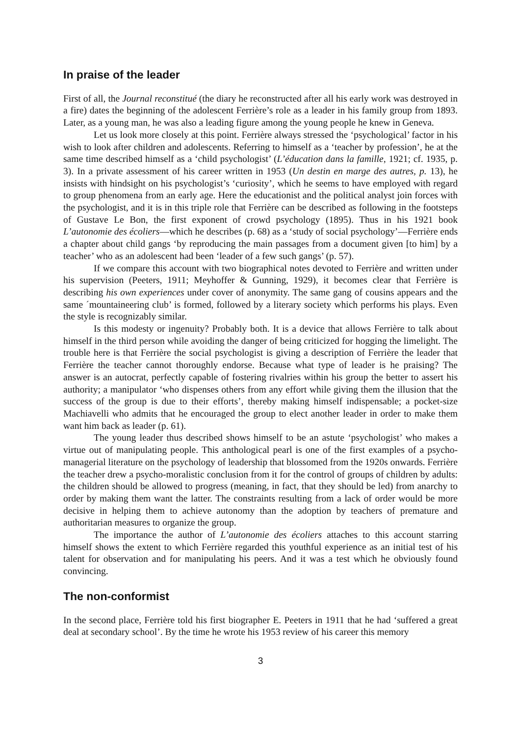In praise of the leader
First of all, the Journal reconstitué (the diary he reconstructed after all his early work was destroyed in a fire) dates the beginning of the adolescent Ferrière’s role as a leader in his family group from 1893. Later, as a young man, he was also a leading figure among the young people he knew in Geneva.
Let us look more closely at this point. Ferrière always stressed the ‘psychological’ factor in his wish to look after children and adolescents. Referring to himself as a ‘teacher by profession’, he at the same time described himself as a ‘child psychologist’ (L’éducation dans la famille, 1921; cf. 1935, p. 3). In a private assessment of his career written in 1953 (Un destin en marge des autres, p. 13), he insists with hindsight on his psychologist’s ‘curiosity’, which he seems to have employed with regard to group phenomena from an early age. Here the educationist and the political analyst join forces with the psychologist, and it is in this triple role that Ferrière can be described as following in the footsteps of Gustave Le Bon, the first exponent of crowd psychology (1895). Thus in his 1921 book L’autonomie des écoliers—which he describes (p. 68) as a ‘study of social psychology’—Ferrière ends a chapter about child gangs ‘by reproducing the main passages from a document given [to him] by a teacher’ who as an adolescent had been ‘leader of a few such gangs’ (p. 57).
If we compare this account with two biographical notes devoted to Ferrière and written under his supervision (Peeters, 1911; Meyhoffer & Gunning, 1929), it becomes clear that Ferrière is describing his own experiences under cover of anonymity. The same gang of cousins appears and the same ´mountaineering club’ is formed, followed by a literary society which performs his plays. Even the style is recognizably similar.
Is this modesty or ingenuity? Probably both. It is a device that allows Ferrière to talk about himself in the third person while avoiding the danger of being criticized for hogging the limelight. The trouble here is that Ferrière the social psychologist is giving a description of Ferrière the leader that Ferrière the teacher cannot thoroughly endorse. Because what type of leader is he praising? The answer is an autocrat, perfectly capable of fostering rivalries within his group the better to assert his authority; a manipulator ‘who dispenses others from any effort while giving them the illusion that the success of the group is due to their efforts’, thereby making himself indispensable; a pocket-size Machiavelli who admits that he encouraged the group to elect another leader in order to make them want him back as leader (p. 61).
The young leader thus described shows himself to be an astute ‘psychologist’ who makes a virtue out of manipulating people. This anthological pearl is one of the first examples of a psycho-managerial literature on the psychology of leadership that blossomed from the 1920s onwards. Ferrière the teacher drew a psycho-moralistic conclusion from it for the control of groups of children by adults: the children should be allowed to progress (meaning, in fact, that they should be led) from anarchy to order by making them want the latter. The constraints resulting from a lack of order would be more decisive in helping them to achieve autonomy than the adoption by teachers of premature and authoritarian measures to organize the group.
The importance the author of L’autonomie des écoliers attaches to this account starring himself shows the extent to which Ferrière regarded this youthful experience as an initial test of his talent for observation and for manipulating his peers. And it was a test which he obviously found convincing.
The non-conformist
In the second place, Ferrière told his first biographer E. Peeters in 1911 that he had ‘suffered a great deal at secondary school’. By the time he wrote his 1953 review of his career this memory
3